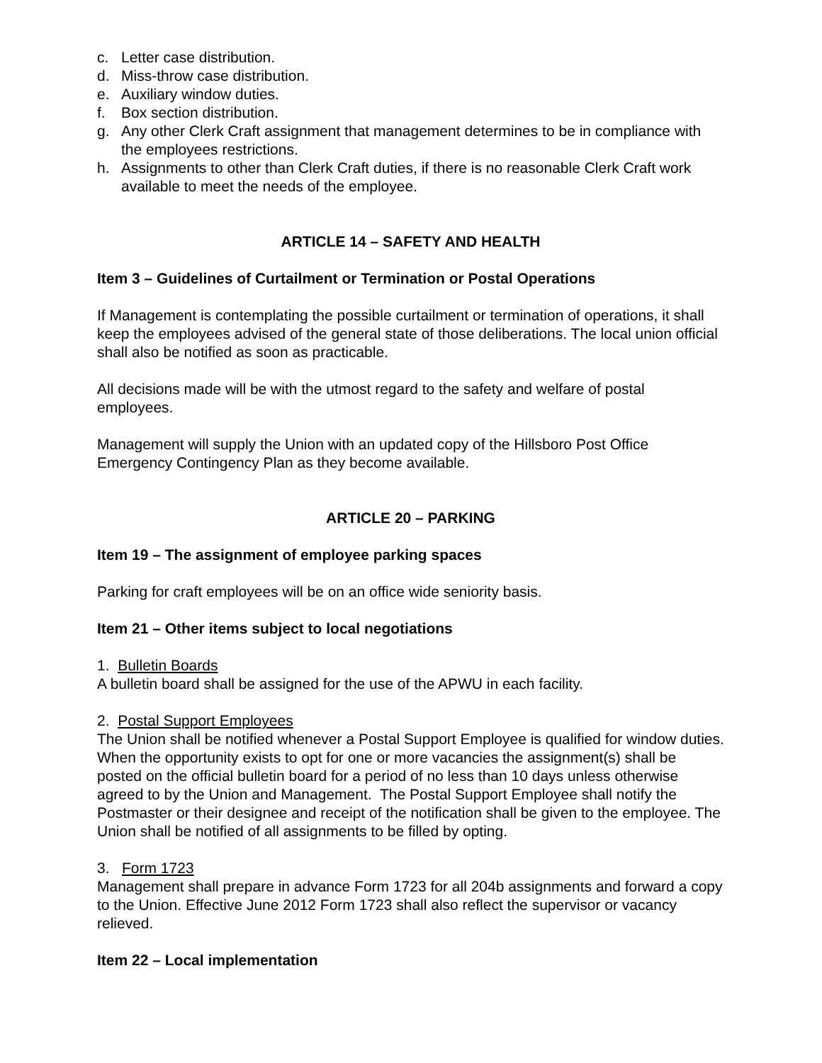c. Letter case distribution.
d. Miss-throw case distribution.
e. Auxiliary window duties.
f. Box section distribution.
g. Any other Clerk Craft assignment that management determines to be in compliance with the employees restrictions.
h. Assignments to other than Clerk Craft duties, if there is no reasonable Clerk Craft work available to meet the needs of the employee.
ARTICLE 14 – SAFETY AND HEALTH
Item 3 – Guidelines of Curtailment or Termination or Postal Operations
If Management is contemplating the possible curtailment or termination of operations, it shall keep the employees advised of the general state of those deliberations. The local union official shall also be notified as soon as practicable.
All decisions made will be with the utmost regard to the safety and welfare of postal employees.
Management will supply the Union with an updated copy of the Hillsboro Post Office Emergency Contingency Plan as they become available.
ARTICLE 20 – PARKING
Item 19 – The assignment of employee parking spaces
Parking for craft employees will be on an office wide seniority basis.
Item 21 – Other items subject to local negotiations
1. Bulletin Boards
A bulletin board shall be assigned for the use of the APWU in each facility.
2. Postal Support Employees
The Union shall be notified whenever a Postal Support Employee is qualified for window duties.
When the opportunity exists to opt for one or more vacancies the assignment(s) shall be posted on the official bulletin board for a period of no less than 10 days unless otherwise agreed to by the Union and Management. The Postal Support Employee shall notify the Postmaster or their designee and receipt of the notification shall be given to the employee. The Union shall be notified of all assignments to be filled by opting.
3. Form 1723
Management shall prepare in advance Form 1723 for all 204b assignments and forward a copy to the Union. Effective June 2012 Form 1723 shall also reflect the supervisor or vacancy relieved.
Item 22 – Local implementation